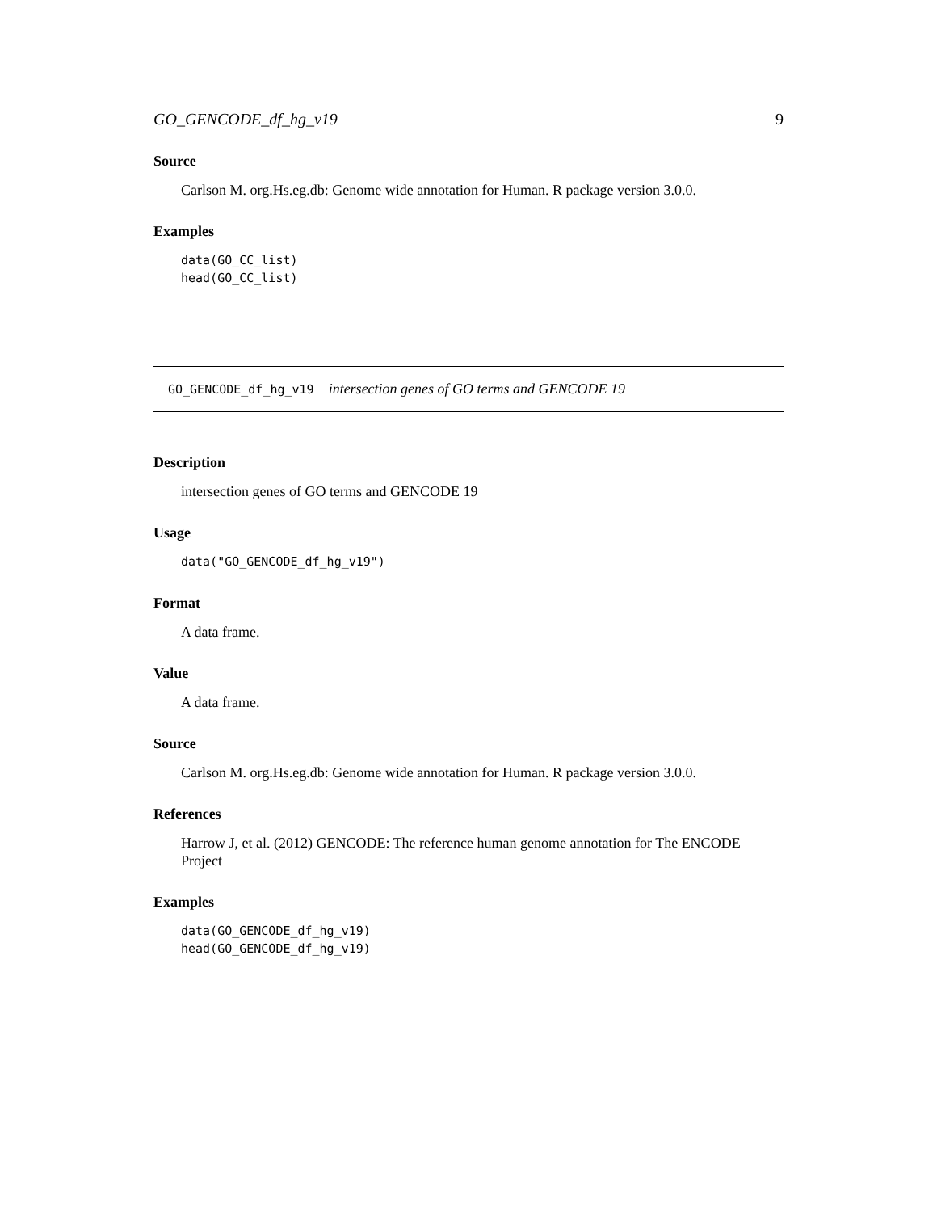GO_GENCODE_df_hg_v19 9
Source
Carlson M. org.Hs.eg.db: Genome wide annotation for Human. R package version 3.0.0.
Examples
data(GO_CC_list)
head(GO_CC_list)
GO_GENCODE_df_hg_v19 intersection genes of GO terms and GENCODE 19
Description
intersection genes of GO terms and GENCODE 19
Usage
data("GO_GENCODE_df_hg_v19")
Format
A data frame.
Value
A data frame.
Source
Carlson M. org.Hs.eg.db: Genome wide annotation for Human. R package version 3.0.0.
References
Harrow J, et al. (2012) GENCODE: The reference human genome annotation for The ENCODE Project
Examples
data(GO_GENCODE_df_hg_v19)
head(GO_GENCODE_df_hg_v19)